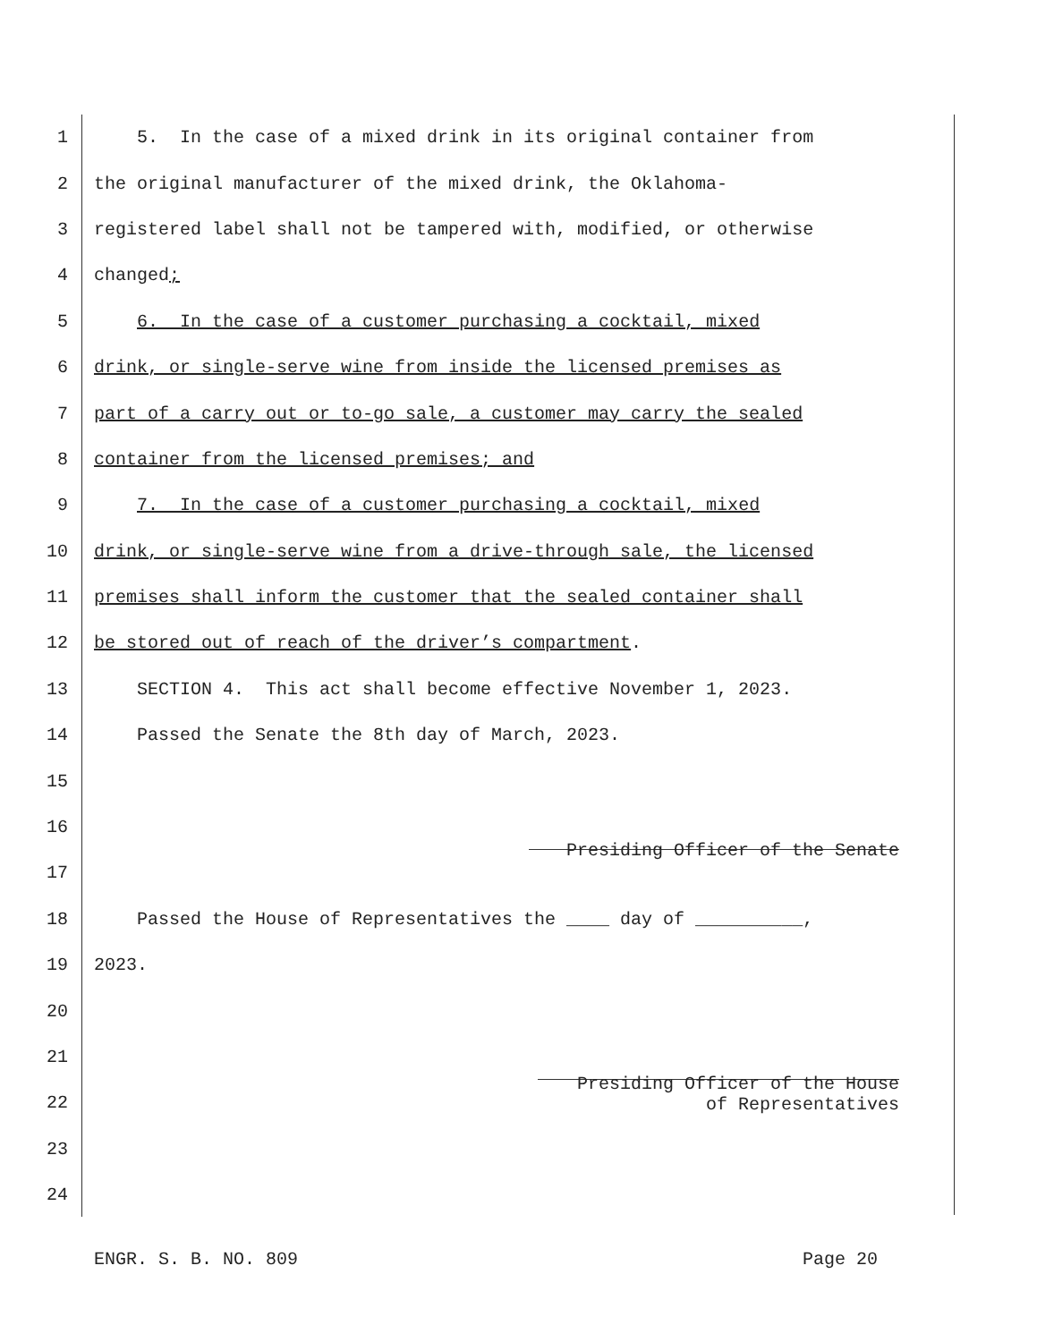1 5. In the case of a mixed drink in its original container from
2 the original manufacturer of the mixed drink, the Oklahoma-
3 registered label shall not be tampered with, modified, or otherwise
4 changed;
5 6. In the case of a customer purchasing a cocktail, mixed
6 drink, or single-serve wine from inside the licensed premises as
7 part of a carry out or to-go sale, a customer may carry the sealed
8 container from the licensed premises; and
9 7. In the case of a customer purchasing a cocktail, mixed
10 drink, or single-serve wine from a drive-through sale, the licensed
11 premises shall inform the customer that the sealed container shall
12 be stored out of reach of the driver’s compartment.
13 SECTION 4. This act shall become effective November 1, 2023.
14 Passed the Senate the 8th day of March, 2023.
15
16
17 Presiding Officer of the Senate
18 Passed the House of Representatives the ____ day of __________,
19 2023.
20
21
22 Presiding Officer of the House
of Representatives
23
24
ENGR. S. B. NO. 809 Page 20